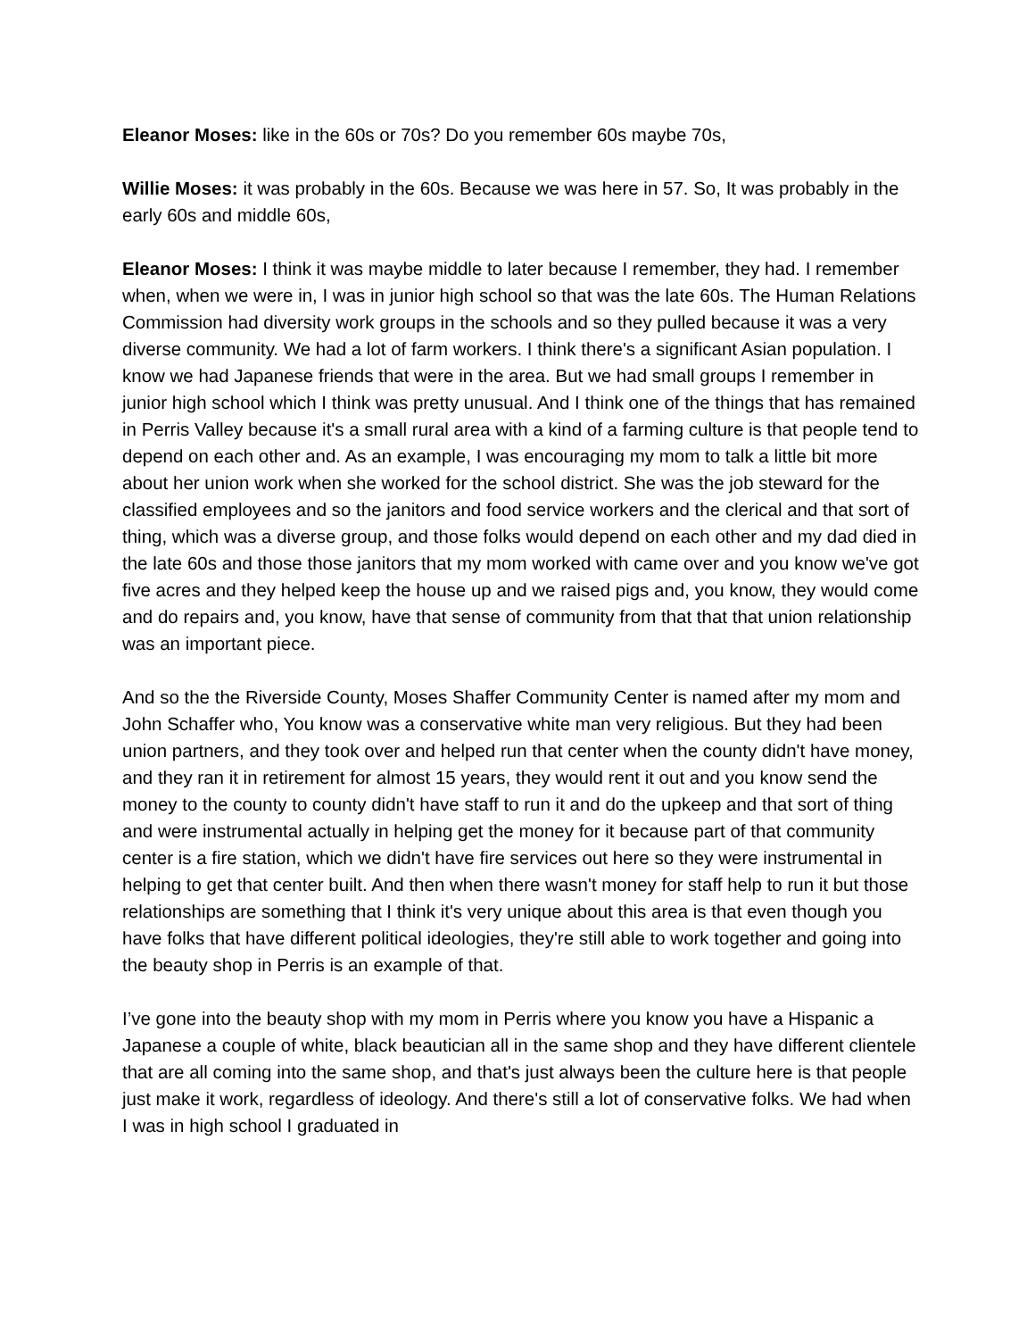Eleanor Moses: like in the 60s or 70s? Do you remember 60s maybe 70s,
Willie Moses: it was probably in the 60s. Because we was here in 57. So, It was probably in the early 60s and middle 60s,
Eleanor Moses: I think it was maybe middle to later because I remember, they had. I remember when, when we were in, I was in junior high school so that was the late 60s. The Human Relations Commission had diversity work groups in the schools and so they pulled because it was a very diverse community. We had a lot of farm workers. I think there's a significant Asian population. I know we had Japanese friends that were in the area. But we had small groups I remember in junior high school which I think was pretty unusual. And I think one of the things that has remained in Perris Valley because it's a small rural area with a kind of a farming culture is that people tend to depend on each other and. As an example, I was encouraging my mom to talk a little bit more about her union work when she worked for the school district. She was the job steward for the classified employees and so the janitors and food service workers and the clerical and that sort of thing, which was a diverse group, and those folks would depend on each other and my dad died in the late 60s and those those janitors that my mom worked with came over and you know we've got five acres and they helped keep the house up and we raised pigs and, you know, they would come and do repairs and, you know, have that sense of community from that that that union relationship was an important piece.
And so the the Riverside County, Moses Shaffer Community Center is named after my mom and John Schaffer who, You know was a conservative white man very religious. But they had been union partners, and they took over and helped run that center when the county didn't have money, and they ran it in retirement for almost 15 years, they would rent it out and you know send the money to the county to county didn't have staff to run it and do the upkeep and that sort of thing and were instrumental actually in helping get the money for it because part of that community center is a fire station, which we didn't have fire services out here so they were instrumental in helping to get that center built. And then when there wasn't money for staff help to run it but those relationships are something that I think it's very unique about this area is that even though you have folks that have different political ideologies, they're still able to work together and going into the beauty shop in Perris is an example of that.
I’ve gone into the beauty shop with my mom in Perris where you know you have a Hispanic a Japanese a couple of white, black beautician all in the same shop and they have different clientele that are all coming into the same shop, and that's just always been the culture here is that people just make it work, regardless of ideology. And there's still a lot of conservative folks. We had when I was in high school I graduated in